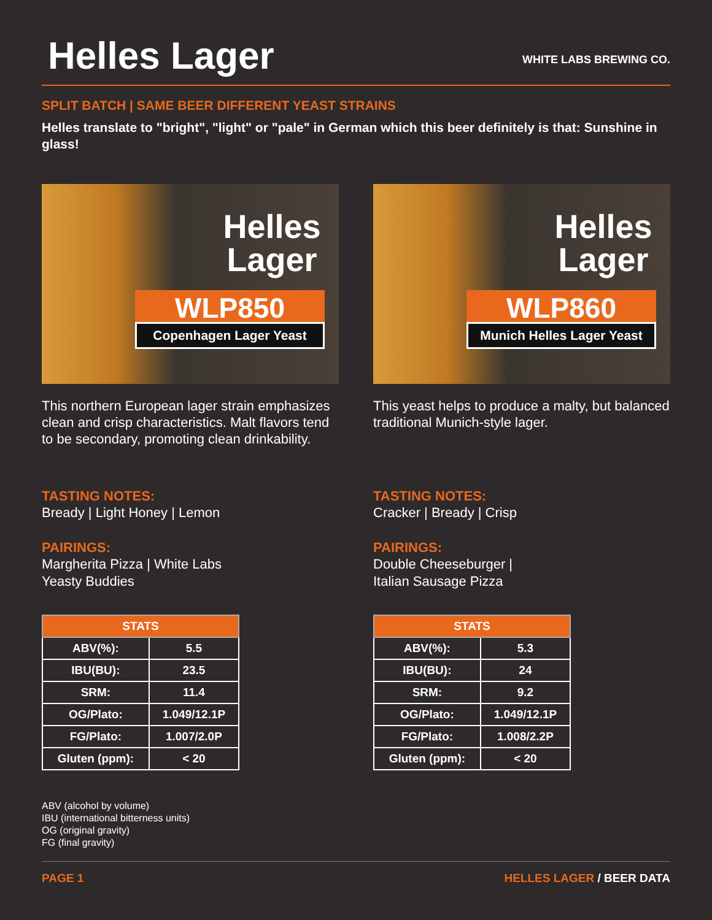Helles Lager
WHITE LABS BREWING CO.
SPLIT BATCH | SAME BEER DIFFERENT YEAST STRAINS
Helles translate to "bright", "light" or "pale" in German which this beer definitely is that: Sunshine in glass!
Helles Lager
WLP850
Copenhagen Lager Yeast
This northern European lager strain emphasizes clean and crisp characteristics. Malt flavors tend to be secondary, promoting clean drinkability.
TASTING NOTES:
Bready | Light Honey | Lemon
PAIRINGS:
Margherita Pizza | White Labs
Yeasty Buddies
| STATS | |
| --- | --- |
| ABV(%): | 5.5 |
| IBU(BU): | 23.5 |
| SRM: | 11.4 |
| OG/Plato: | 1.049/12.1P |
| FG/Plato: | 1.007/2.0P |
| Gluten (ppm): | < 20 |
ABV (alcohol by volume)
IBU (international bitterness units)
OG (original gravity)
FG (final gravity)
Helles Lager
WLP860
Munich Helles Lager Yeast
This yeast helps to produce a malty, but balanced traditional Munich-style lager.
TASTING NOTES:
Cracker | Bready | Crisp
PAIRINGS:
Double Cheeseburger |
Italian Sausage Pizza
| STATS | |
| --- | --- |
| ABV(%): | 5.3 |
| IBU(BU): | 24 |
| SRM: | 9.2 |
| OG/Plato: | 1.049/12.1P |
| FG/Plato: | 1.008/2.2P |
| Gluten (ppm): | < 20 |
PAGE 1 HELLES LAGER / BEER DATA